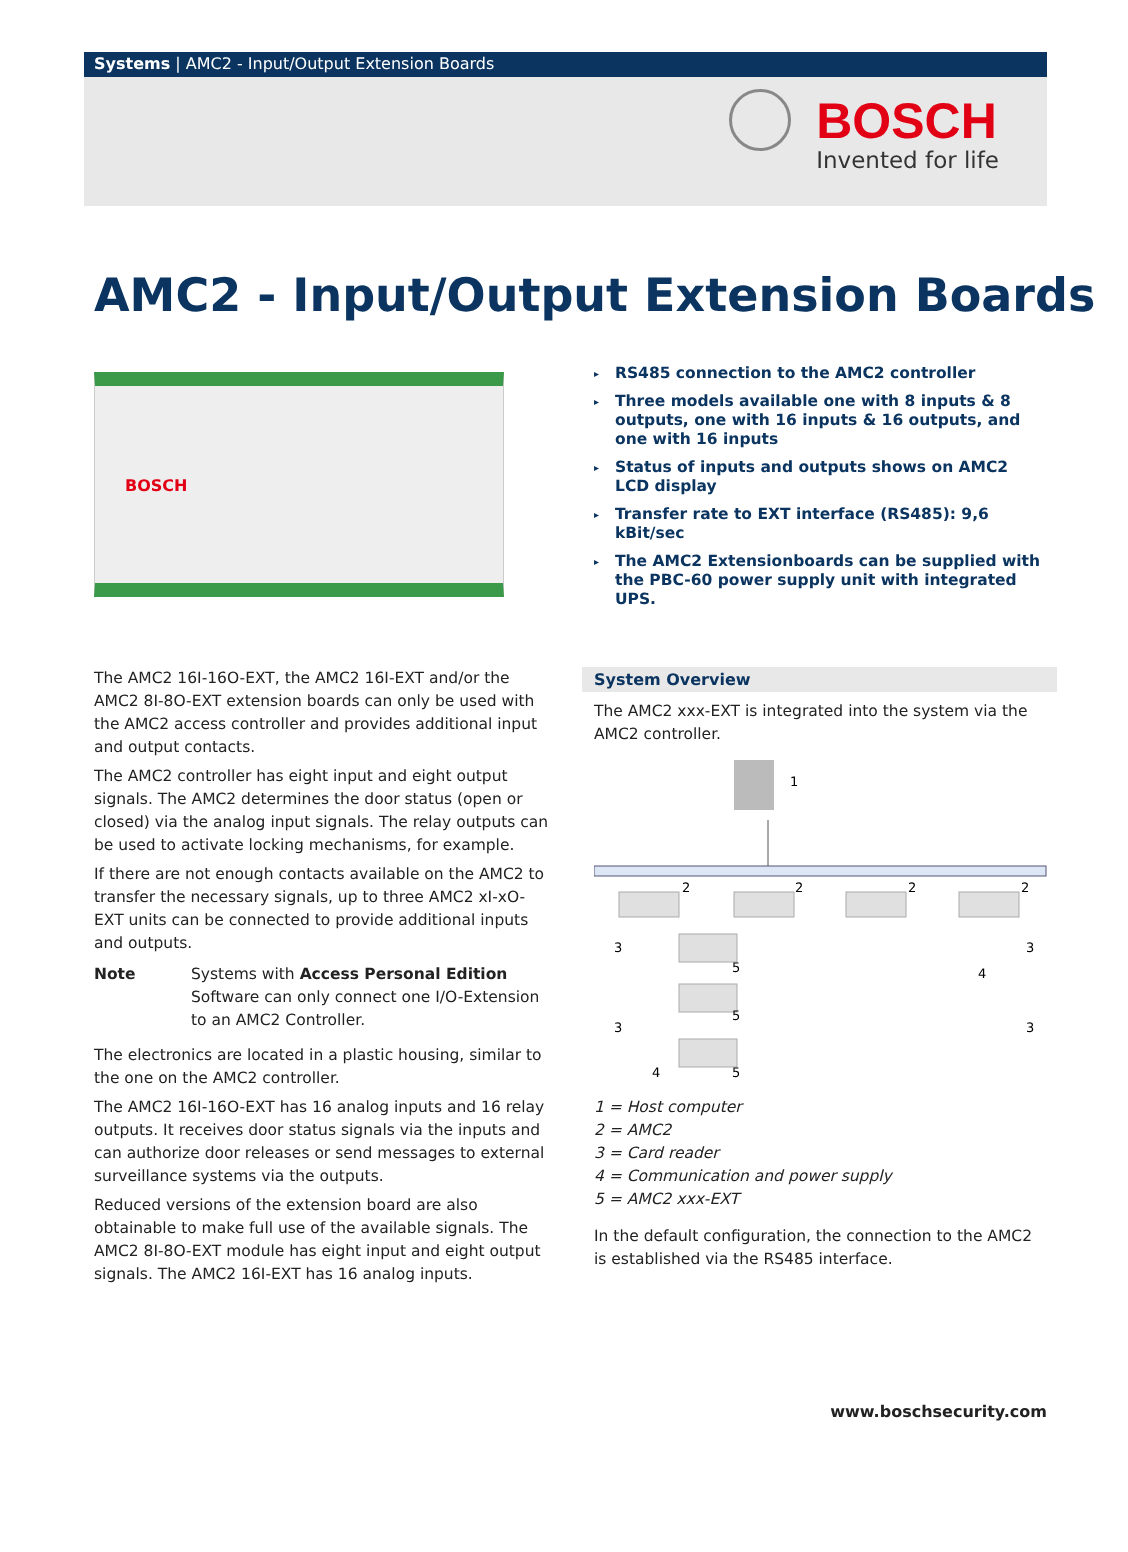Systems | AMC2 - Input/Output Extension Boards
BOSCH
Invented for life
AMC2 - Input/Output Extension Boards
BOSCH
▸ RS485 connection to the AMC2 controller
▸ Three models available one with 8 inputs & 8 outputs, one with 16 inputs & 16 outputs, and one with 16 inputs
▸ Status of inputs and outputs shows on AMC2 LCD display
▸ Transfer rate to EXT interface (RS485): 9,6 kBit/sec
▸ The AMC2 Extensionboards can be supplied with the PBC-60 power supply unit with integrated UPS.
The AMC2 16I-16O-EXT, the AMC2 16I-EXT and/or the AMC2 8I-8O-EXT extension boards can only be used with the AMC2 access controller and provides additional input and output contacts.
The AMC2 controller has eight input and eight output signals. The AMC2 determines the door status (open or closed) via the analog input signals. The relay outputs can be used to activate locking mechanisms, for example.
If there are not enough contacts available on the AMC2 to transfer the necessary signals, up to three AMC2 xI-xO-EXT units can be connected to provide additional inputs and outputs.
Note Systems with Access Personal Edition Software can only connect one I/O-Extension to an AMC2 Controller.
The electronics are located in a plastic housing, similar to the one on the AMC2 controller.
The AMC2 16I-16O-EXT has 16 analog inputs and 16 relay outputs. It receives door status signals via the inputs and can authorize door releases or send messages to external surveillance systems via the outputs.
Reduced versions of the extension board are also obtainable to make full use of the available signals. The AMC2 8I-8O-EXT module has eight input and eight output signals. The AMC2 16I-EXT has 16 analog inputs.
System Overview
The AMC2 xxx-EXT is integrated into the system via the AMC2 controller.
1
2
2
2
2
3
3
3
3
5
5
5
4
4
1 = Host computer
2 = AMC2
3 = Card reader
4 = Communication and power supply
5 = AMC2 xxx-EXT
In the default configuration, the connection to the AMC2 is established via the RS485 interface.
www.boschsecurity.com